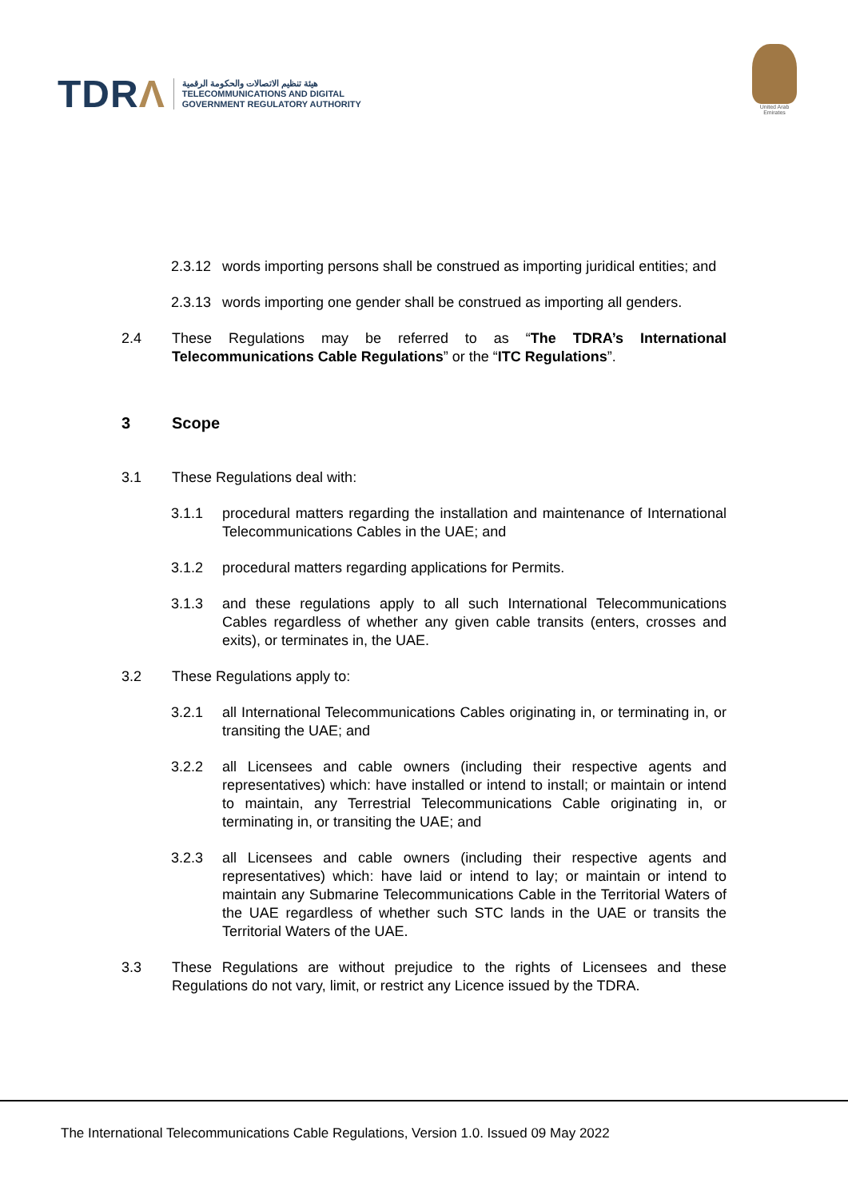TDRΛ
هيئة تنظيم الاتصالات والحكومة الرقمية
TELECOMMUNICATIONS AND DIGITAL
GOVERNMENT REGULATORY AUTHORITY
United Arab Emirates
2.3.12
words importing persons shall be construed as importing juridical entities; and
2.3.13
words importing one gender shall be construed as importing all genders.
2.4 These Regulations may be referred to as “The TDRA’s International Telecommunications Cable Regulations” or the “ITC Regulations”.
3 Scope
3.1 These Regulations deal with:
3.1.1 procedural matters regarding the installation and maintenance of International Telecommunications Cables in the UAE; and
3.1.2 procedural matters regarding applications for Permits.
3.1.3 and these regulations apply to all such International Telecommunications Cables regardless of whether any given cable transits (enters, crosses and exits), or terminates in, the UAE.
3.2 These Regulations apply to:
3.2.1 all International Telecommunications Cables originating in, or terminating in, or transiting the UAE; and
3.2.2 all Licensees and cable owners (including their respective agents and representatives) which: have installed or intend to install; or maintain or intend to maintain, any Terrestrial Telecommunications Cable originating in, or terminating in, or transiting the UAE; and
3.2.3 all Licensees and cable owners (including their respective agents and representatives) which: have laid or intend to lay; or maintain or intend to maintain any Submarine Telecommunications Cable in the Territorial Waters of the UAE regardless of whether such STC lands in the UAE or transits the Territorial Waters of the UAE.
3.3 These Regulations are without prejudice to the rights of Licensees and these Regulations do not vary, limit, or restrict any Licence issued by the TDRA.
The International Telecommunications Cable Regulations, Version 1.0. Issued 09 May 2022